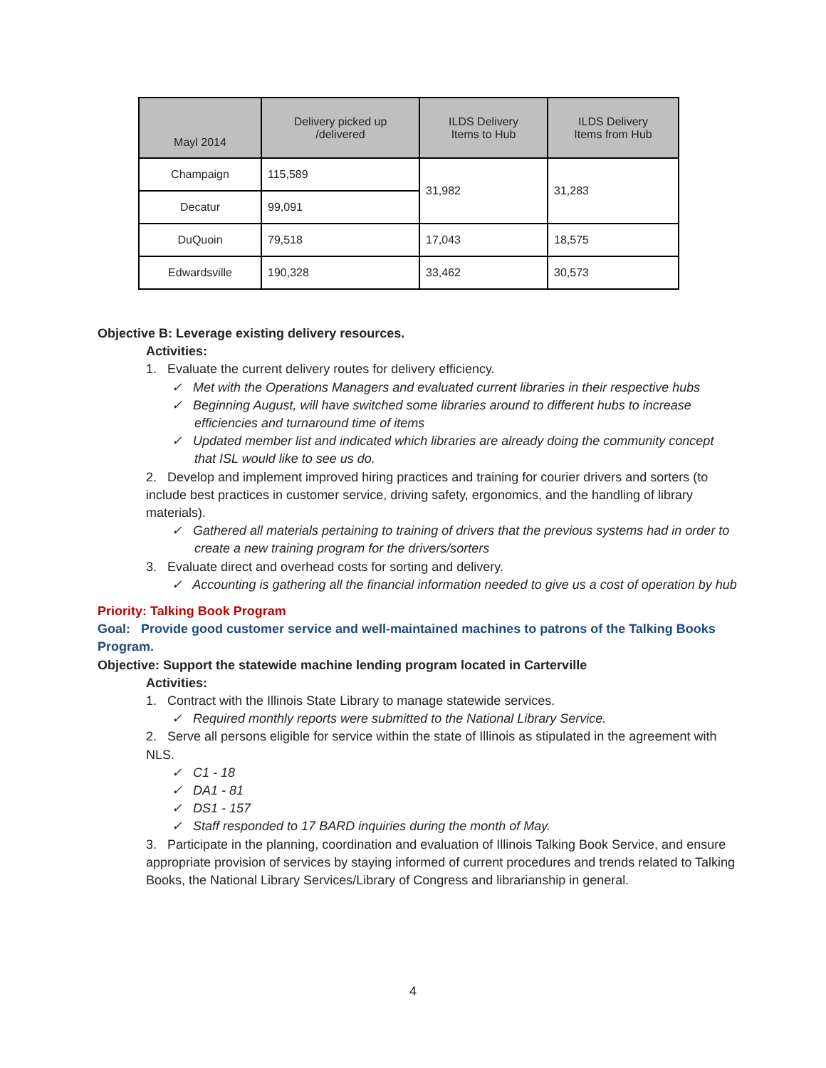| Mayl 2014 | Delivery picked up /delivered | ILDS Delivery Items to Hub | ILDS Delivery Items from Hub |
| --- | --- | --- | --- |
| Champaign | 115,589 | 31,982 | 31,283 |
| Decatur | 99,091 | | |
| DuQuoin | 79,518 | 17,043 | 18,575 |
| Edwardsville | 190,328 | 33,462 | 30,573 |
Objective B: Leverage existing delivery resources.
Activities:
1. Evaluate the current delivery routes for delivery efficiency.
✓ Met with the Operations Managers and evaluated current libraries in their respective hubs
✓ Beginning August, will have switched some libraries around to different hubs to increase efficiencies and turnaround time of items
✓ Updated member list and indicated which libraries are already doing the community concept that ISL would like to see us do.
2. Develop and implement improved hiring practices and training for courier drivers and sorters (to include best practices in customer service, driving safety, ergonomics, and the handling of library materials).
✓ Gathered all materials pertaining to training of drivers that the previous systems had in order to create a new training program for the drivers/sorters
3. Evaluate direct and overhead costs for sorting and delivery.
✓ Accounting is gathering all the financial information needed to give us a cost of operation by hub
Priority: Talking Book Program
Goal: Provide good customer service and well-maintained machines to patrons of the Talking Books Program.
Objective: Support the statewide machine lending program located in Carterville
Activities:
1. Contract with the Illinois State Library to manage statewide services.
✓ Required monthly reports were submitted to the National Library Service.
2. Serve all persons eligible for service within the state of Illinois as stipulated in the agreement with NLS.
✓ C1 - 18
✓ DA1 - 81
✓ DS1 - 157
✓ Staff responded to 17 BARD inquiries during the month of May.
3. Participate in the planning, coordination and evaluation of Illinois Talking Book Service, and ensure appropriate provision of services by staying informed of current procedures and trends related to Talking Books, the National Library Services/Library of Congress and librarianship in general.
4